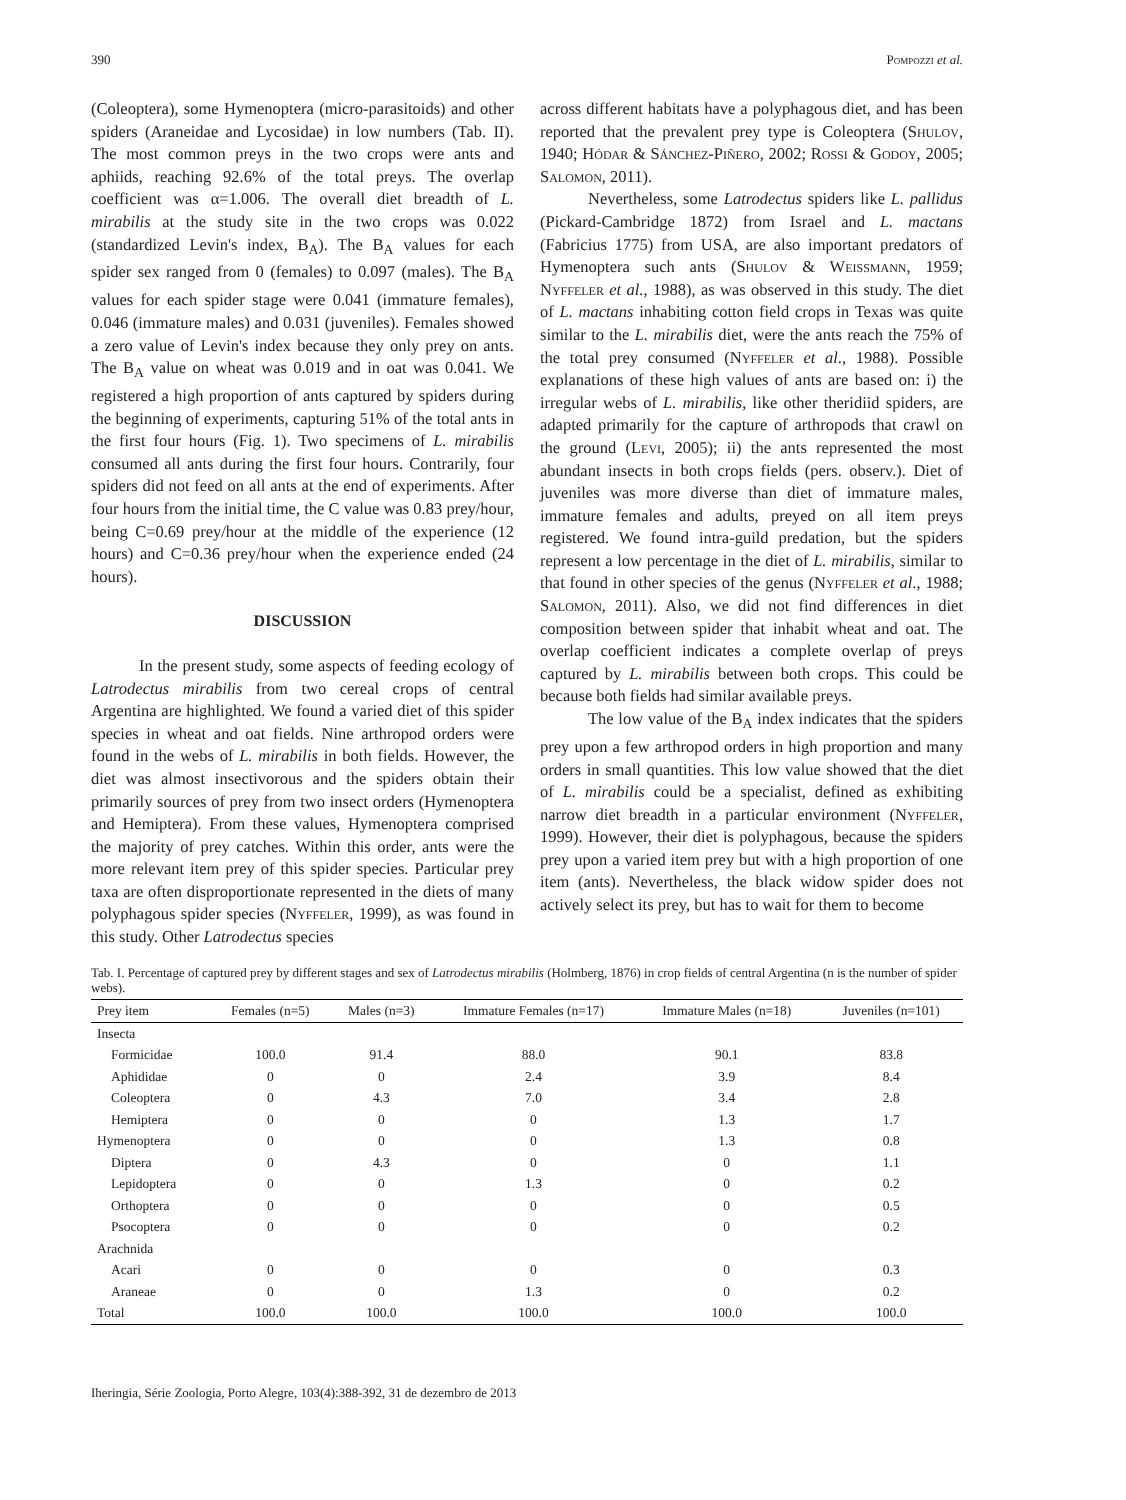390 Pompozzi et al.
(Coleoptera), some Hymenoptera (micro-parasitoids) and other spiders (Araneidae and Lycosidae) in low numbers (Tab. II). The most common preys in the two crops were ants and aphiids, reaching 92.6% of the total preys. The overlap coefficient was α=1.006. The overall diet breadth of L. mirabilis at the study site in the two crops was 0.022 (standardized Levin's index, B<sub>A</sub>). The B<sub>A</sub> values for each spider sex ranged from 0 (females) to 0.097 (males). The B<sub>A</sub> values for each spider stage were 0.041 (immature females), 0.046 (immature males) and 0.031 (juveniles). Females showed a zero value of Levin's index because they only prey on ants. The B<sub>A</sub> value on wheat was 0.019 and in oat was 0.041. We registered a high proportion of ants captured by spiders during the beginning of experiments, capturing 51% of the total ants in the first four hours (Fig. 1). Two specimens of L. mirabilis consumed all ants during the first four hours. Contrarily, four spiders did not feed on all ants at the end of experiments. After four hours from the initial time, the C value was 0.83 prey/hour, being C=0.69 prey/hour at the middle of the experience (12 hours) and C=0.36 prey/hour when the experience ended (24 hours).
DISCUSSION
In the present study, some aspects of feeding ecology of Latrodectus mirabilis from two cereal crops of central Argentina are highlighted. We found a varied diet of this spider species in wheat and oat fields. Nine arthropod orders were found in the webs of L. mirabilis in both fields. However, the diet was almost insectivorous and the spiders obtain their primarily sources of prey from two insect orders (Hymenoptera and Hemiptera). From these values, Hymenoptera comprised the majority of prey catches. Within this order, ants were the more relevant item prey of this spider species. Particular prey taxa are often disproportionate represented in the diets of many polyphagous spider species (Nyffeler, 1999), as was found in this study. Other Latrodectus species
across different habitats have a polyphagous diet, and has been reported that the prevalent prey type is Coleoptera (Shulov, 1940; Hódar & Sánchez-Piñero, 2002; Rossi & Godoy, 2005; Salomon, 2011).
Nevertheless, some Latrodectus spiders like L. pallidus (Pickard-Cambridge 1872) from Israel and L. mactans (Fabricius 1775) from USA, are also important predators of Hymenoptera such ants (Shulov & Weissmann, 1959; Nyffeler et al., 1988), as was observed in this study. The diet of L. mactans inhabiting cotton field crops in Texas was quite similar to the L. mirabilis diet, were the ants reach the 75% of the total prey consumed (Nyffeler et al., 1988). Possible explanations of these high values of ants are based on: i) the irregular webs of L. mirabilis, like other theridiid spiders, are adapted primarily for the capture of arthropods that crawl on the ground (Levi, 2005); ii) the ants represented the most abundant insects in both crops fields (pers. observ.). Diet of juveniles was more diverse than diet of immature males, immature females and adults, preyed on all item preys registered. We found intra-guild predation, but the spiders represent a low percentage in the diet of L. mirabilis, similar to that found in other species of the genus (Nyffeler et al., 1988; Salomon, 2011). Also, we did not find differences in diet composition between spider that inhabit wheat and oat. The overlap coefficient indicates a complete overlap of preys captured by L. mirabilis between both crops. This could be because both fields had similar available preys.
The low value of the B<sub>A</sub> index indicates that the spiders prey upon a few arthropod orders in high proportion and many orders in small quantities. This low value showed that the diet of L. mirabilis could be a specialist, defined as exhibiting narrow diet breadth in a particular environment (Nyffeler, 1999). However, their diet is polyphagous, because the spiders prey upon a varied item prey but with a high proportion of one item (ants). Nevertheless, the black widow spider does not actively select its prey, but has to wait for them to become
Tab. I. Percentage of captured prey by different stages and sex of Latrodectus mirabilis (Holmberg, 1876) in crop fields of central Argentina (n is the number of spider webs).
| Prey item | Females (n=5) | Males (n=3) | Immature Females (n=17) | Immature Males (n=18) | Juveniles (n=101) |
| --- | --- | --- | --- | --- | --- |
| Insecta | | | | | |
| Formicidae | 100.0 | 91.4 | 88.0 | 90.1 | 83.8 |
| Aphididae | 0 | 0 | 2.4 | 3.9 | 8.4 |
| Coleoptera | 0 | 4.3 | 7.0 | 3.4 | 2.8 |
| Hemiptera | 0 | 0 | 0 | 1.3 | 1.7 |
| Hymenoptera | 0 | 0 | 0 | 1.3 | 0.8 |
| Diptera | 0 | 4.3 | 0 | 0 | 1.1 |
| Lepidoptera | 0 | 0 | 1.3 | 0 | 0.2 |
| Orthoptera | 0 | 0 | 0 | 0 | 0.5 |
| Psocoptera | 0 | 0 | 0 | 0 | 0.2 |
| Arachnida | | | | | |
| Acari | 0 | 0 | 0 | 0 | 0.3 |
| Araneae | 0 | 0 | 1.3 | 0 | 0.2 |
| Total | 100.0 | 100.0 | 100.0 | 100.0 | 100.0 |
Iheringia, Série Zoologia, Porto Alegre, 103(4):388-392, 31 de dezembro de 2013